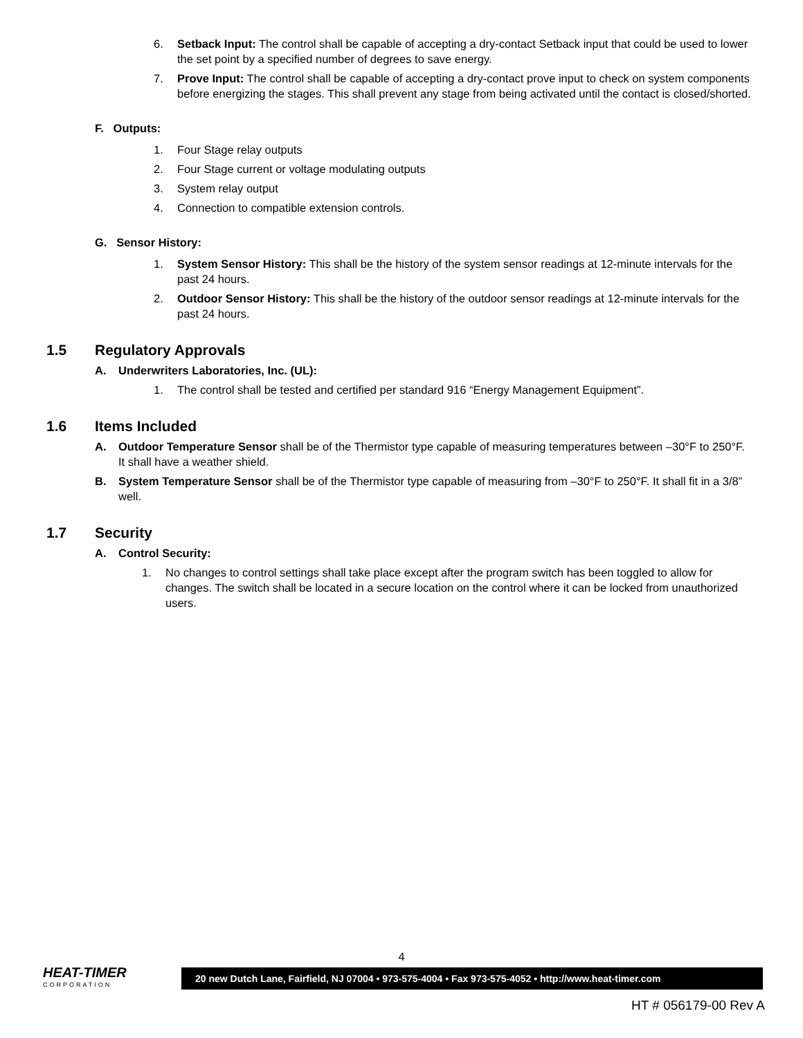6. Setback Input: The control shall be capable of accepting a dry-contact Setback input that could be used to lower the set point by a specified number of degrees to save energy.
7. Prove Input: The control shall be capable of accepting a dry-contact prove input to check on system components before energizing the stages. This shall prevent any stage from being activated until the contact is closed/shorted.
F. Outputs:
1. Four Stage relay outputs
2. Four Stage current or voltage modulating outputs
3. System relay output
4. Connection to compatible extension controls.
G. Sensor History:
1. System Sensor History: This shall be the history of the system sensor readings at 12-minute intervals for the past 24 hours.
2. Outdoor Sensor History: This shall be the history of the outdoor sensor readings at 12-minute intervals for the past 24 hours.
1.5 Regulatory Approvals
A. Underwriters Laboratories, Inc. (UL):
1. The control shall be tested and certified per standard 916 “Energy Management Equipment”.
1.6 Items Included
A. Outdoor Temperature Sensor shall be of the Thermistor type capable of measuring temperatures between –30°F to 250°F. It shall have a weather shield.
B. System Temperature Sensor shall be of the Thermistor type capable of measuring from –30°F to 250°F. It shall fit in a 3/8” well.
1.7 Security
A. Control Security:
1. No changes to control settings shall take place except after the program switch has been toggled to allow for changes. The switch shall be located in a secure location on the control where it can be locked from unauthorized users.
4
HEAT-TIMER
CORPORATION
20 new Dutch Lane, Fairfield, NJ 07004 • 973-575-4004 • Fax 973-575-4052 • http://www.heat-timer.com
HT # 056179-00 Rev A